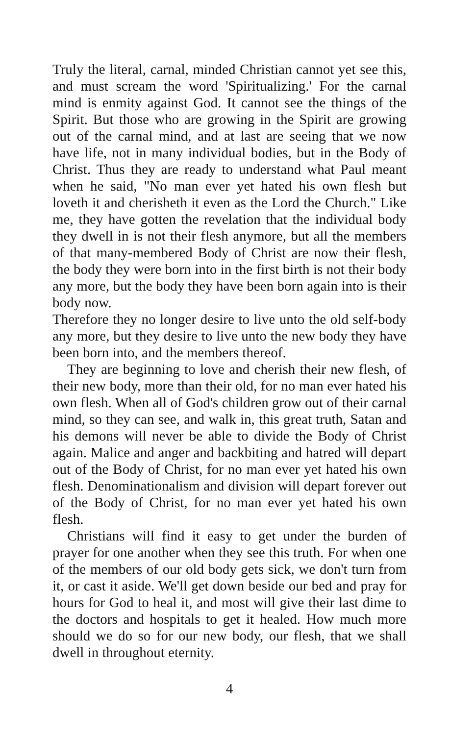Truly the literal, carnal, minded Christian cannot yet see this, and must scream the word 'Spiritualizing.' For the carnal mind is enmity against God. It cannot see the things of the Spirit. But those who are growing in the Spirit are growing out of the carnal mind, and at last are seeing that we now have life, not in many individual bodies, but in the Body of Christ. Thus they are ready to understand what Paul meant when he said, "No man ever yet hated his own flesh but loveth it and cherisheth it even as the Lord the Church." Like me, they have gotten the revelation that the individual body they dwell in is not their flesh anymore, but all the members of that many-membered Body of Christ are now their flesh, the body they were born into in the first birth is not their body any more, but the body they have been born again into is their body now.
Therefore they no longer desire to live unto the old self-body any more, but they desire to live unto the new body they have been born into, and the members thereof.
They are beginning to love and cherish their new flesh, of their new body, more than their old, for no man ever hated his own flesh. When all of God's children grow out of their carnal mind, so they can see, and walk in, this great truth, Satan and his demons will never be able to divide the Body of Christ again. Malice and anger and backbiting and hatred will depart out of the Body of Christ, for no man ever yet hated his own flesh. Denominationalism and division will depart forever out of the Body of Christ, for no man ever yet hated his own flesh.
Christians will find it easy to get under the burden of prayer for one another when they see this truth. For when one of the members of our old body gets sick, we don't turn from it, or cast it aside. We'll get down beside our bed and pray for hours for God to heal it, and most will give their last dime to the doctors and hospitals to get it healed. How much more should we do so for our new body, our flesh, that we shall dwell in throughout eternity.
4